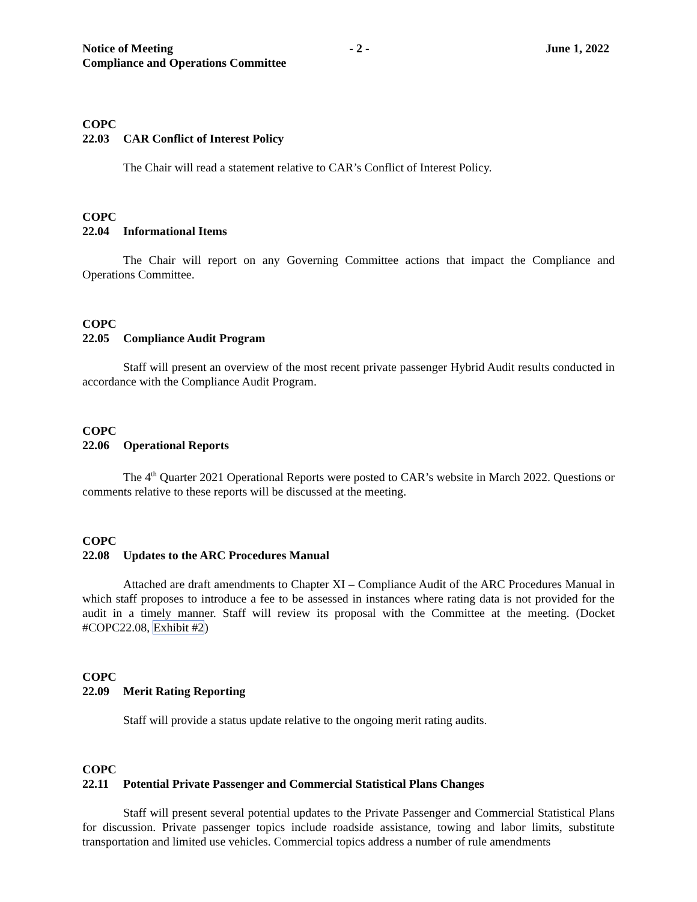Notice of Meeting - 2 - June 1, 2022
Compliance and Operations Committee
COPC
22.03 CAR Conflict of Interest Policy
The Chair will read a statement relative to CAR’s Conflict of Interest Policy.
COPC
22.04 Informational Items
The Chair will report on any Governing Committee actions that impact the Compliance and Operations Committee.
COPC
22.05 Compliance Audit Program
Staff will present an overview of the most recent private passenger Hybrid Audit results conducted in accordance with the Compliance Audit Program.
COPC
22.06 Operational Reports
The 4<sup>th</sup> Quarter 2021 Operational Reports were posted to CAR’s website in March 2022. Questions or comments relative to these reports will be discussed at the meeting.
COPC
22.08 Updates to the ARC Procedures Manual
Attached are draft amendments to Chapter XI – Compliance Audit of the ARC Procedures Manual in which staff proposes to introduce a fee to be assessed in instances where rating data is not provided for the audit in a timely manner. Staff will review its proposal with the Committee at the meeting. (Docket #COPC22.08, Exhibit #2)
COPC
22.09 Merit Rating Reporting
Staff will provide a status update relative to the ongoing merit rating audits.
COPC
22.11 Potential Private Passenger and Commercial Statistical Plans Changes
Staff will present several potential updates to the Private Passenger and Commercial Statistical Plans for discussion. Private passenger topics include roadside assistance, towing and labor limits, substitute transportation and limited use vehicles. Commercial topics address a number of rule amendments